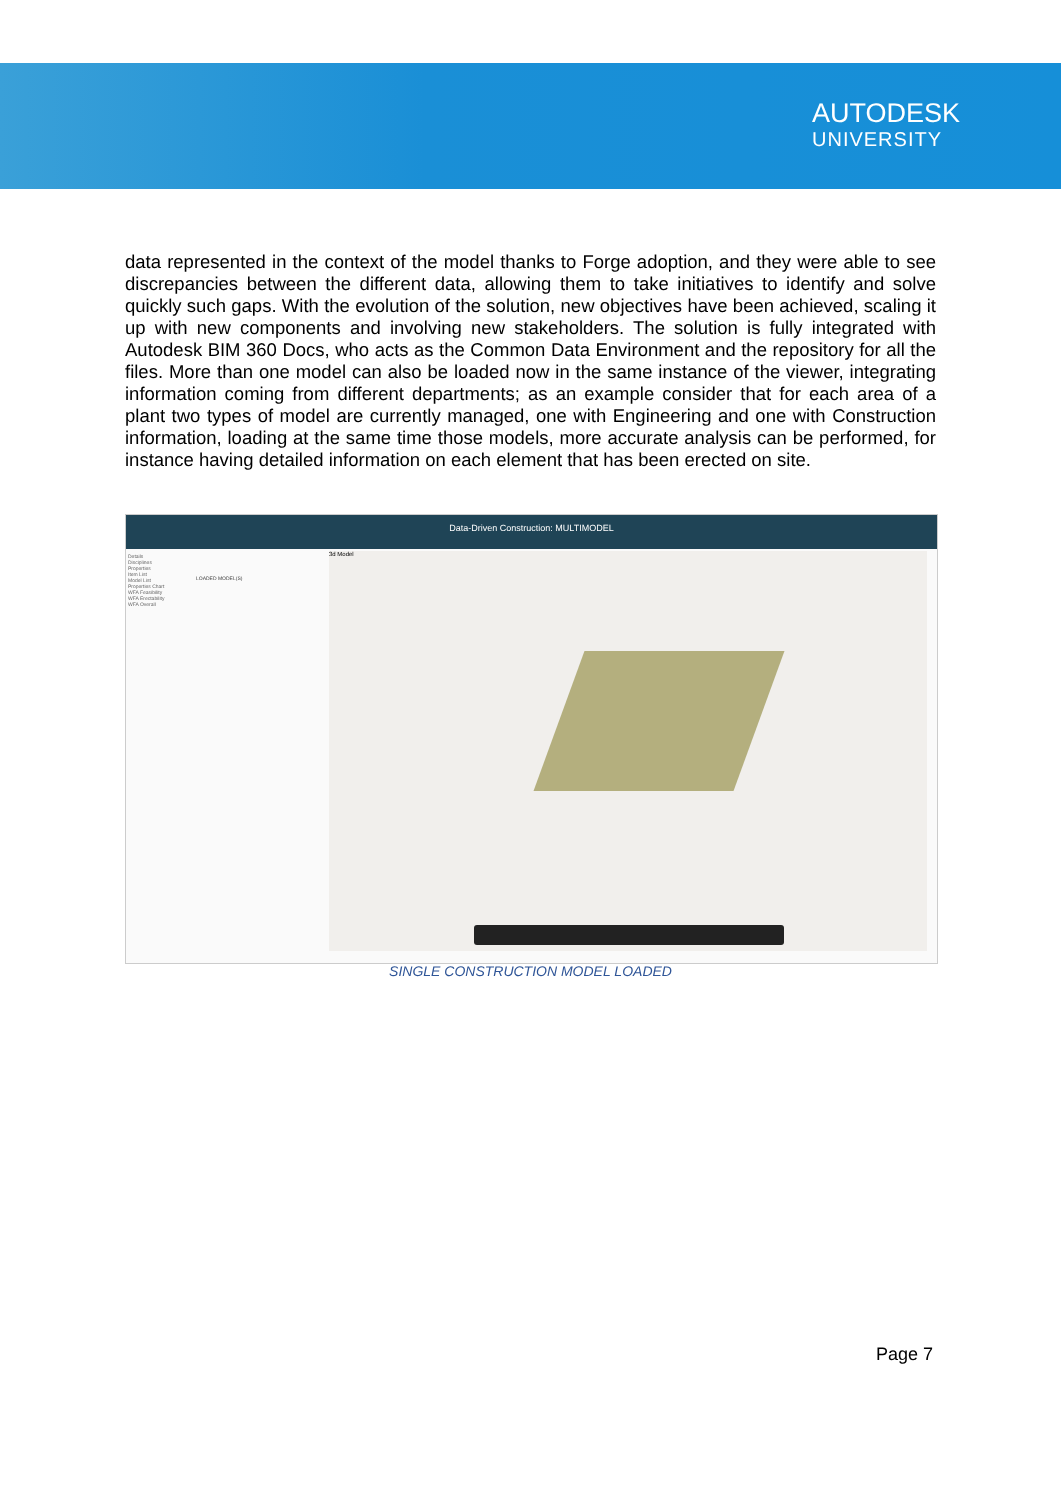AUTODESK
UNIVERSITY
data represented in the context of the model thanks to Forge adoption, and they were able to see discrepancies between the different data, allowing them to take initiatives to identify and solve quickly such gaps. With the evolution of the solution, new objectives have been achieved, scaling it up with new components and involving new stakeholders. The solution is fully integrated with Autodesk BIM 360 Docs, who acts as the Common Data Environment and the repository for all the files. More than one model can also be loaded now in the same instance of the viewer, integrating information coming from different departments; as an example consider that for each area of a plant two types of model are currently managed, one with Engineering and one with Construction information, loading at the same time those models, more accurate analysis can be performed, for instance having detailed information on each element that has been erected on site.
Data-Driven Construction: MULTIMODEL
Details
Disciplines
Properties
Item List
Model List
Properties Chart
WFA Feasibility
WFA Erectability
WFA Overall
LOADED MODEL(S)
3d Model
SINGLE CONSTRUCTION MODEL LOADED
Page 7